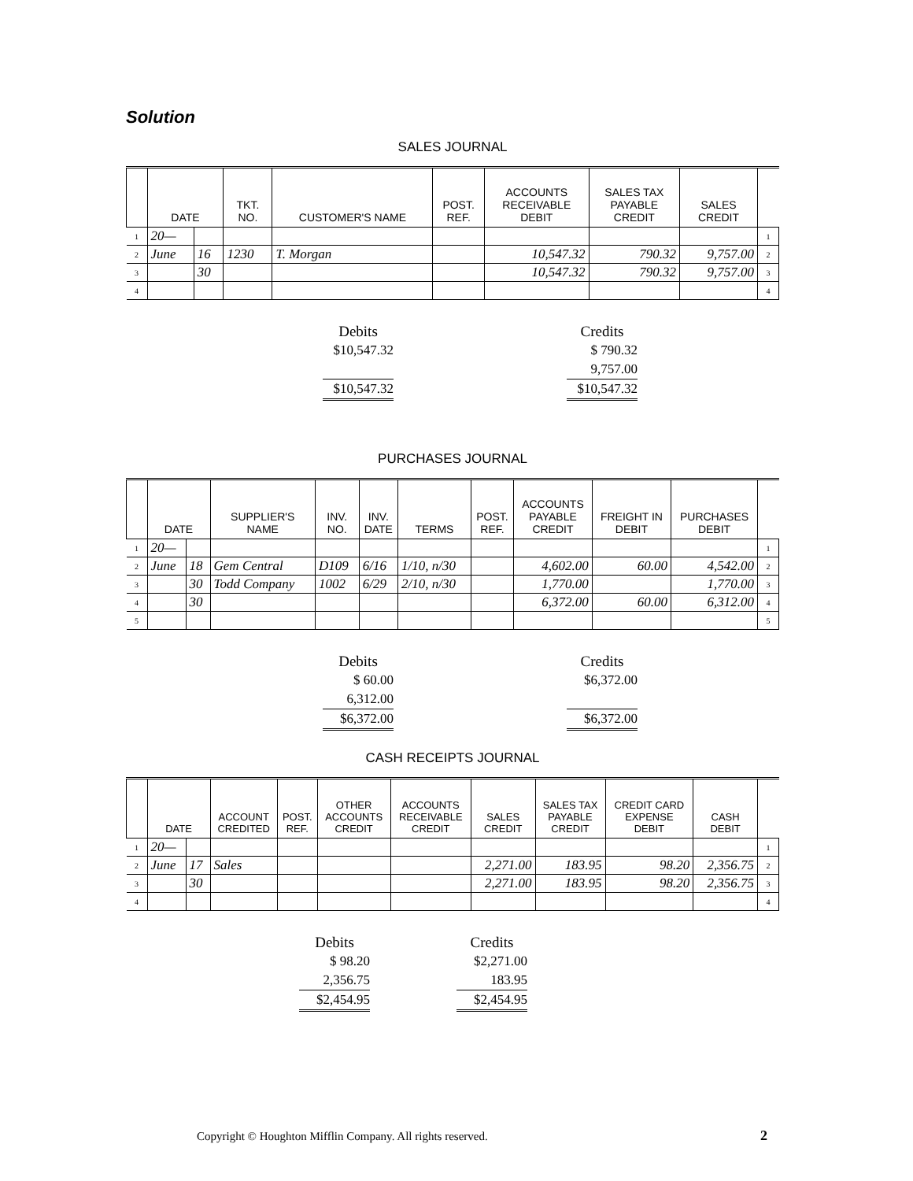Solution
SALES JOURNAL
| | DATE | | TKT. NO. | CUSTOMER'S NAME | POST. REF. | ACCOUNTS RECEIVABLE DEBIT | SALES TAX PAYABLE CREDIT | SALES CREDIT | |
| --- | --- | --- | --- | --- | --- | --- | --- | --- | --- |
| 1 | 20— | | | | | | | | 1 |
| 2 | June | 16 | 1230 | T. Morgan | | 10,547.32 | 790.32 | 9,757.00 | 2 |
| 3 | | 30 | | | | 10,547.32 | 790.32 | 9,757.00 | 3 |
| 4 | | | | | | | | | 4 |
Debits
$10,547.32
$10,547.32
Credits
$ 790.32
9,757.00
$10,547.32
PURCHASES JOURNAL
| | DATE | | SUPPLIER'S NAME | INV. NO. | INV. DATE | TERMS | POST. REF. | ACCOUNTS PAYABLE CREDIT | FREIGHT IN DEBIT | PURCHASES DEBIT | |
| --- | --- | --- | --- | --- | --- | --- | --- | --- | --- | --- | --- |
| 1 | 20— | | | | | | | | | | 1 |
| 2 | June | 18 | Gem Central | D109 | 6/16 | 1/10, n/30 | | 4,602.00 | 60.00 | 4,542.00 | 2 |
| 3 | | 30 | Todd Company | 1002 | 6/29 | 2/10, n/30 | | 1,770.00 | | 1,770.00 | 3 |
| 4 | | 30 | | | | | | 6,372.00 | 60.00 | 6,312.00 | 4 |
| 5 | | | | | | | | | | | 5 |
Debits
$ 60.00
6,312.00
$6,372.00
Credits
$6,372.00
$6,372.00
CASH RECEIPTS JOURNAL
| | DATE | | ACCOUNT CREDITED | POST. REF. | OTHER ACCOUNTS CREDIT | ACCOUNTS RECEIVABLE CREDIT | SALES CREDIT | SALES TAX PAYABLE CREDIT | CREDIT CARD EXPENSE DEBIT | CASH DEBIT | |
| --- | --- | --- | --- | --- | --- | --- | --- | --- | --- | --- | --- |
| 1 | 20— | | | | | | | | | | 1 |
| 2 | June | 17 | Sales | | | | 2,271.00 | 183.95 | 98.20 | 2,356.75 | 2 |
| 3 | | 30 | | | | | 2,271.00 | 183.95 | 98.20 | 2,356.75 | 3 |
| 4 | | | | | | | | | | | 4 |
Debits
$ 98.20
2,356.75
$2,454.95
Credits
$2,271.00
183.95
$2,454.95
Copyright © Houghton Mifflin Company. All rights reserved.
2